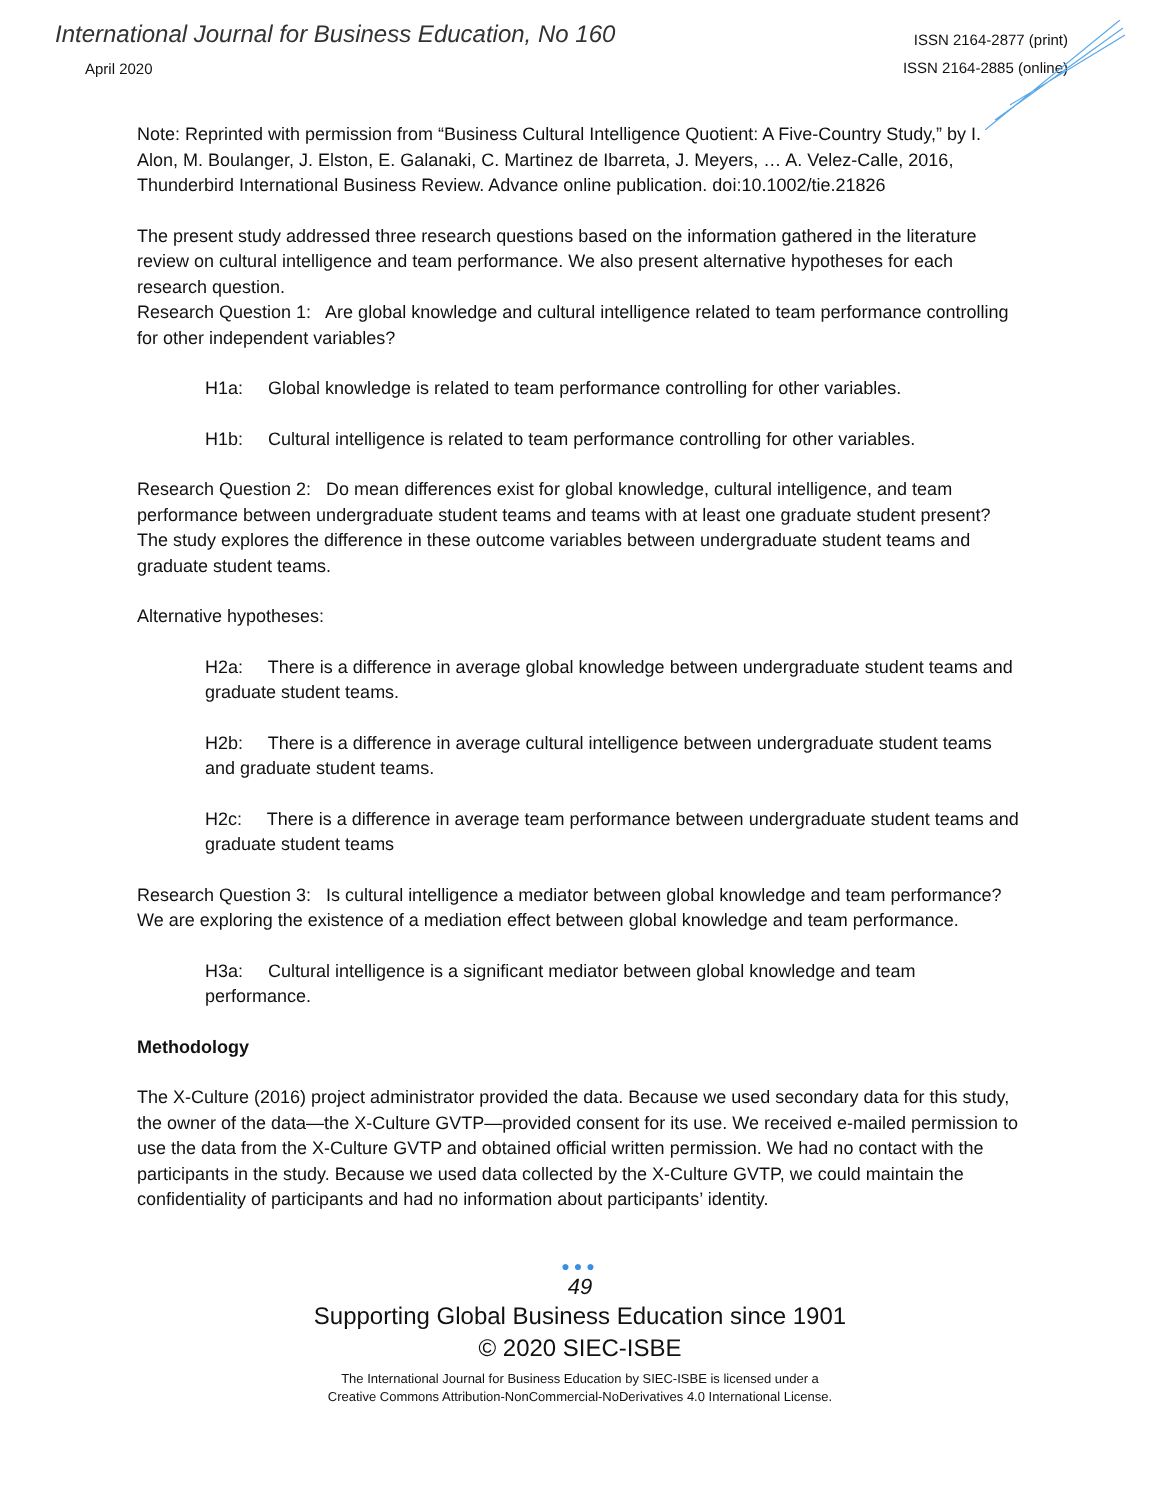International Journal for Business Education, No 160
April 2020
ISSN 2164-2877 (print)
ISSN 2164-2885 (online)
Note: Reprinted with permission from “Business Cultural Intelligence Quotient: A Five-Country Study,” by I. Alon, M. Boulanger, J. Elston, E. Galanaki, C. Martinez de Ibarreta, J. Meyers, … A. Velez-Calle, 2016, Thunderbird International Business Review. Advance online publication. doi:10.1002/tie.21826
The present study addressed three research questions based on the information gathered in the literature review on cultural intelligence and team performance. We also present alternative hypotheses for each research question.
Research Question 1: Are global knowledge and cultural intelligence related to team performance controlling for other independent variables?
H1a: Global knowledge is related to team performance controlling for other variables.
H1b: Cultural intelligence is related to team performance controlling for other variables.
Research Question 2: Do mean differences exist for global knowledge, cultural intelligence, and team performance between undergraduate student teams and teams with at least one graduate student present? The study explores the difference in these outcome variables between undergraduate student teams and graduate student teams.
Alternative hypotheses:
H2a: There is a difference in average global knowledge between undergraduate student teams and graduate student teams.
H2b: There is a difference in average cultural intelligence between undergraduate student teams and graduate student teams.
H2c: There is a difference in average team performance between undergraduate student teams and graduate student teams
Research Question 3: Is cultural intelligence a mediator between global knowledge and team performance? We are exploring the existence of a mediation effect between global knowledge and team performance.
H3a: Cultural intelligence is a significant mediator between global knowledge and team performance.
Methodology
The X-Culture (2016) project administrator provided the data. Because we used secondary data for this study, the owner of the data—the X-Culture GVTP—provided consent for its use. We received e-mailed permission to use the data from the X-Culture GVTP and obtained official written permission. We had no contact with the participants in the study. Because we used data collected by the X-Culture GVTP, we could maintain the confidentiality of participants and had no information about participants’ identity.
●●●
49
Supporting Global Business Education since 1901
© 2020 SIEC-ISBE
The International Journal for Business Education by SIEC-ISBE is licensed under a
Creative Commons Attribution-NonCommercial-NoDerivatives 4.0 International License.